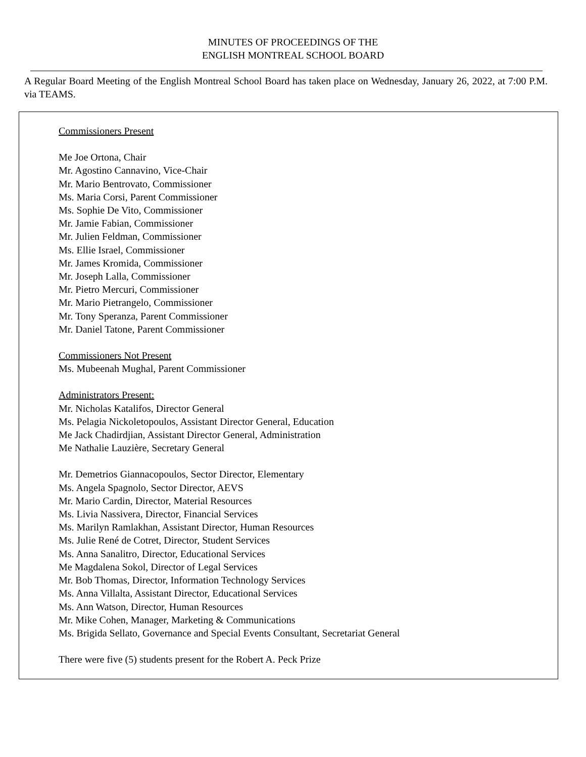MINUTES OF PROCEEDINGS OF THE
ENGLISH MONTREAL SCHOOL BOARD
A Regular Board Meeting of the English Montreal School Board has taken place on Wednesday, January 26, 2022, at 7:00 P.M. via TEAMS.
Commissioners Present
Me Joe Ortona, Chair
Mr. Agostino Cannavino, Vice-Chair
Mr. Mario Bentrovato, Commissioner
Ms. Maria Corsi, Parent Commissioner
Ms. Sophie De Vito, Commissioner
Mr. Jamie Fabian, Commissioner
Mr. Julien Feldman, Commissioner
Ms. Ellie Israel, Commissioner
Mr. James Kromida, Commissioner
Mr. Joseph Lalla, Commissioner
Mr. Pietro Mercuri, Commissioner
Mr. Mario Pietrangelo, Commissioner
Mr. Tony Speranza, Parent Commissioner
Mr. Daniel Tatone, Parent Commissioner
Commissioners Not Present
Ms. Mubeenah Mughal, Parent Commissioner
Administrators Present:
Mr. Nicholas Katalifos, Director General
Ms. Pelagia Nickoletopoulos, Assistant Director General, Education
Me Jack Chadirdjian, Assistant Director General, Administration
Me Nathalie Lauzière, Secretary General
Mr. Demetrios Giannacopoulos, Sector Director, Elementary
Ms. Angela Spagnolo, Sector Director, AEVS
Mr. Mario Cardin, Director, Material Resources
Ms. Livia Nassivera, Director, Financial Services
Ms. Marilyn Ramlakhan, Assistant Director, Human Resources
Ms. Julie René de Cotret, Director, Student Services
Ms. Anna Sanalitro, Director, Educational Services
Me Magdalena Sokol, Director of Legal Services
Mr. Bob Thomas, Director, Information Technology Services
Ms. Anna Villalta, Assistant Director, Educational Services
Ms. Ann Watson, Director, Human Resources
Mr. Mike Cohen, Manager, Marketing & Communications
Ms. Brigida Sellato, Governance and Special Events Consultant, Secretariat General
There were five (5) students present for the Robert A. Peck Prize